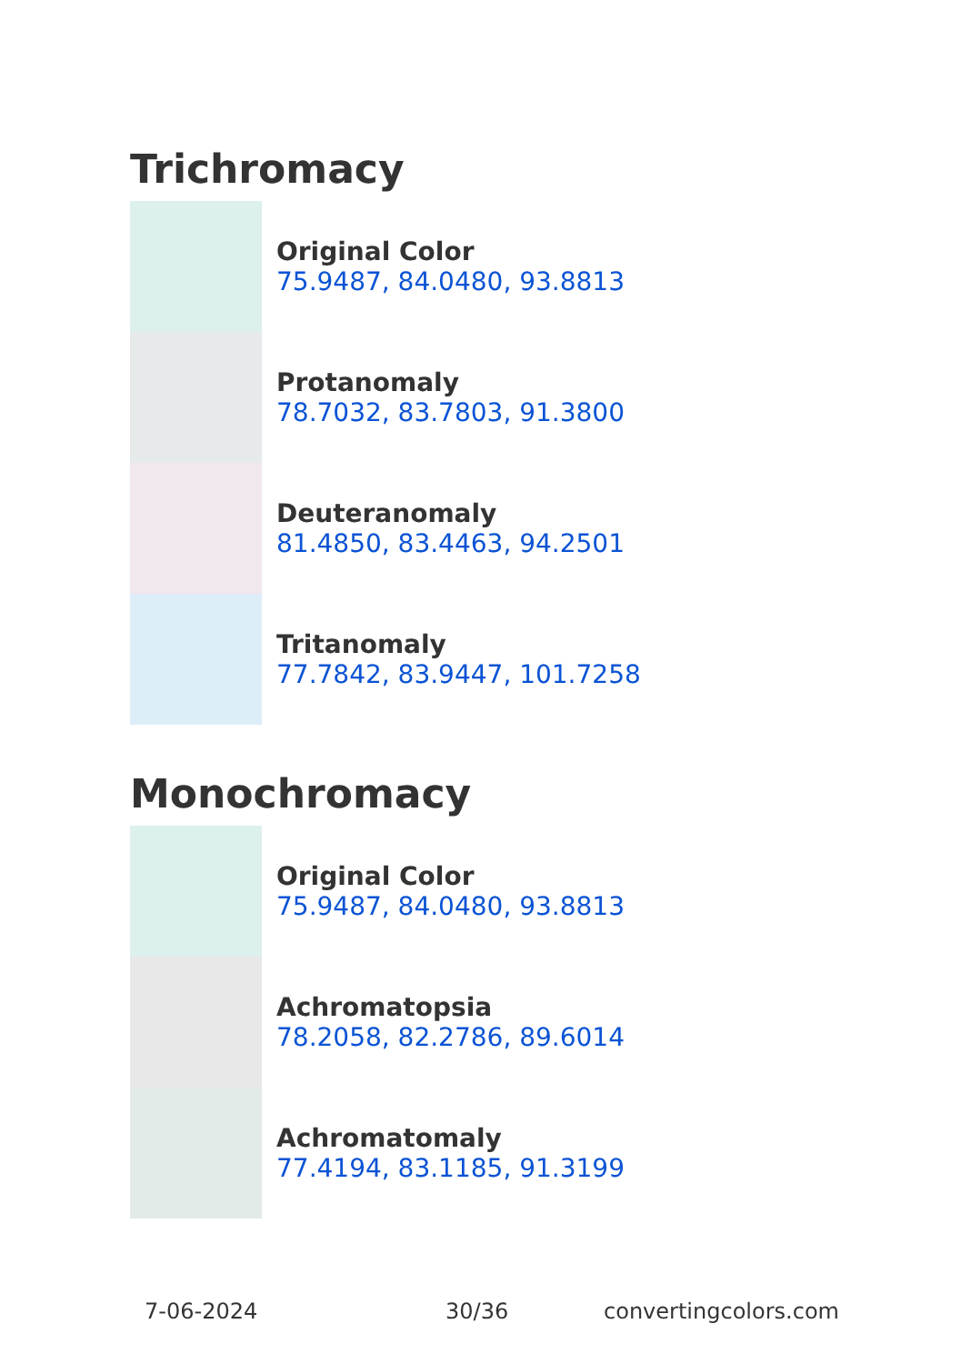Trichromacy
Original Color
75.9487, 84.0480, 93.8813
Protanomaly
78.7032, 83.7803, 91.3800
Deuteranomaly
81.4850, 83.4463, 94.2501
Tritanomaly
77.7842, 83.9447, 101.7258
Monochromacy
Original Color
75.9487, 84.0480, 93.8813
Achromatopsia
78.2058, 82.2786, 89.6014
Achromatomaly
77.4194, 83.1185, 91.3199
7-06-2024 30/36 convertingcolors.com